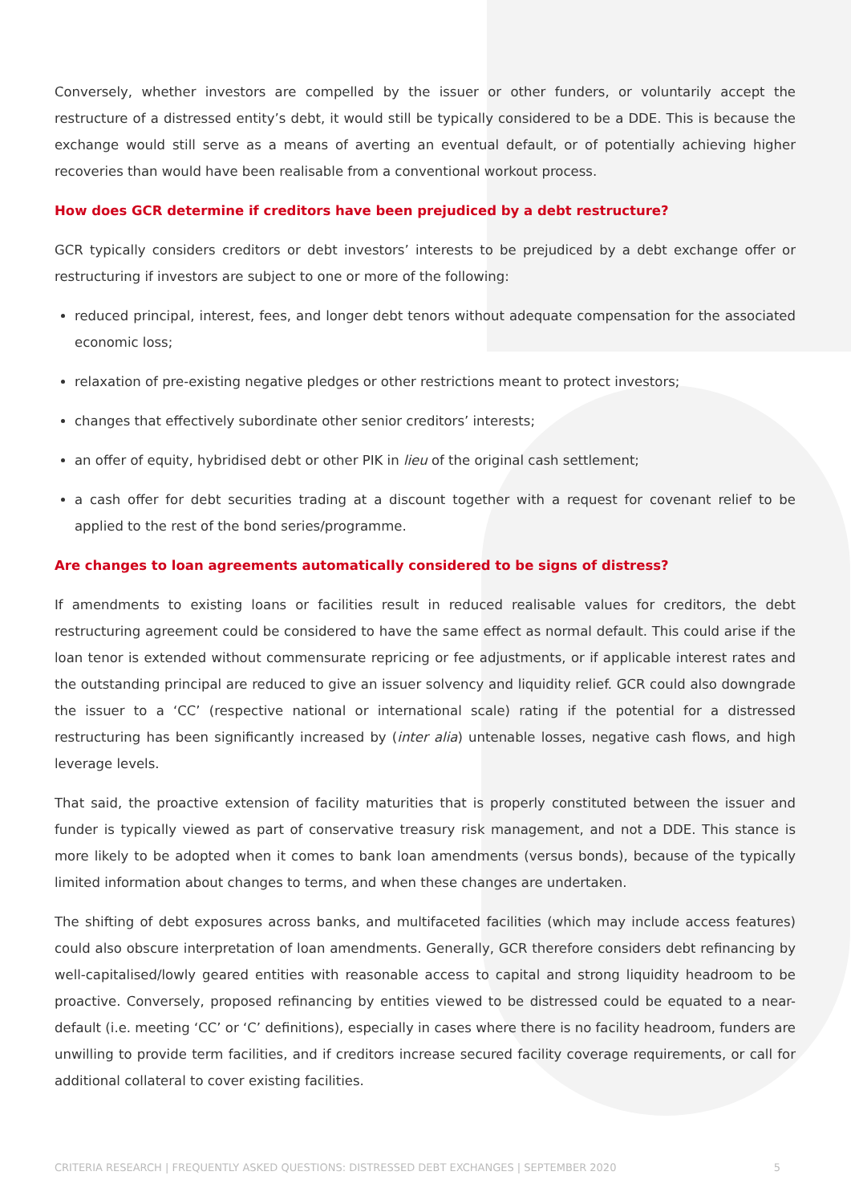Conversely, whether investors are compelled by the issuer or other funders, or voluntarily accept the restructure of a distressed entity’s debt, it would still be typically considered to be a DDE. This is because the exchange would still serve as a means of averting an eventual default, or of potentially achieving higher recoveries than would have been realisable from a conventional workout process.
How does GCR determine if creditors have been prejudiced by a debt restructure?
GCR typically considers creditors or debt investors’ interests to be prejudiced by a debt exchange offer or restructuring if investors are subject to one or more of the following:
reduced principal, interest, fees, and longer debt tenors without adequate compensation for the associated economic loss;
relaxation of pre-existing negative pledges or other restrictions meant to protect investors;
changes that effectively subordinate other senior creditors’ interests;
an offer of equity, hybridised debt or other PIK in lieu of the original cash settlement;
a cash offer for debt securities trading at a discount together with a request for covenant relief to be applied to the rest of the bond series/programme.
Are changes to loan agreements automatically considered to be signs of distress?
If amendments to existing loans or facilities result in reduced realisable values for creditors, the debt restructuring agreement could be considered to have the same effect as normal default. This could arise if the loan tenor is extended without commensurate repricing or fee adjustments, or if applicable interest rates and the outstanding principal are reduced to give an issuer solvency and liquidity relief. GCR could also downgrade the issuer to a ‘CC’ (respective national or international scale) rating if the potential for a distressed restructuring has been significantly increased by (inter alia) untenable losses, negative cash flows, and high leverage levels.
That said, the proactive extension of facility maturities that is properly constituted between the issuer and funder is typically viewed as part of conservative treasury risk management, and not a DDE. This stance is more likely to be adopted when it comes to bank loan amendments (versus bonds), because of the typically limited information about changes to terms, and when these changes are undertaken.
The shifting of debt exposures across banks, and multifaceted facilities (which may include access features) could also obscure interpretation of loan amendments. Generally, GCR therefore considers debt refinancing by well-capitalised/lowly geared entities with reasonable access to capital and strong liquidity headroom to be proactive. Conversely, proposed refinancing by entities viewed to be distressed could be equated to a near-default (i.e. meeting ‘CC’ or ‘C’ definitions), especially in cases where there is no facility headroom, funders are unwilling to provide term facilities, and if creditors increase secured facility coverage requirements, or call for additional collateral to cover existing facilities.
CRITERIA RESEARCH | FREQUENTLY ASKED QUESTIONS: DISTRESSED DEBT EXCHANGES | SEPTEMBER 2020 5